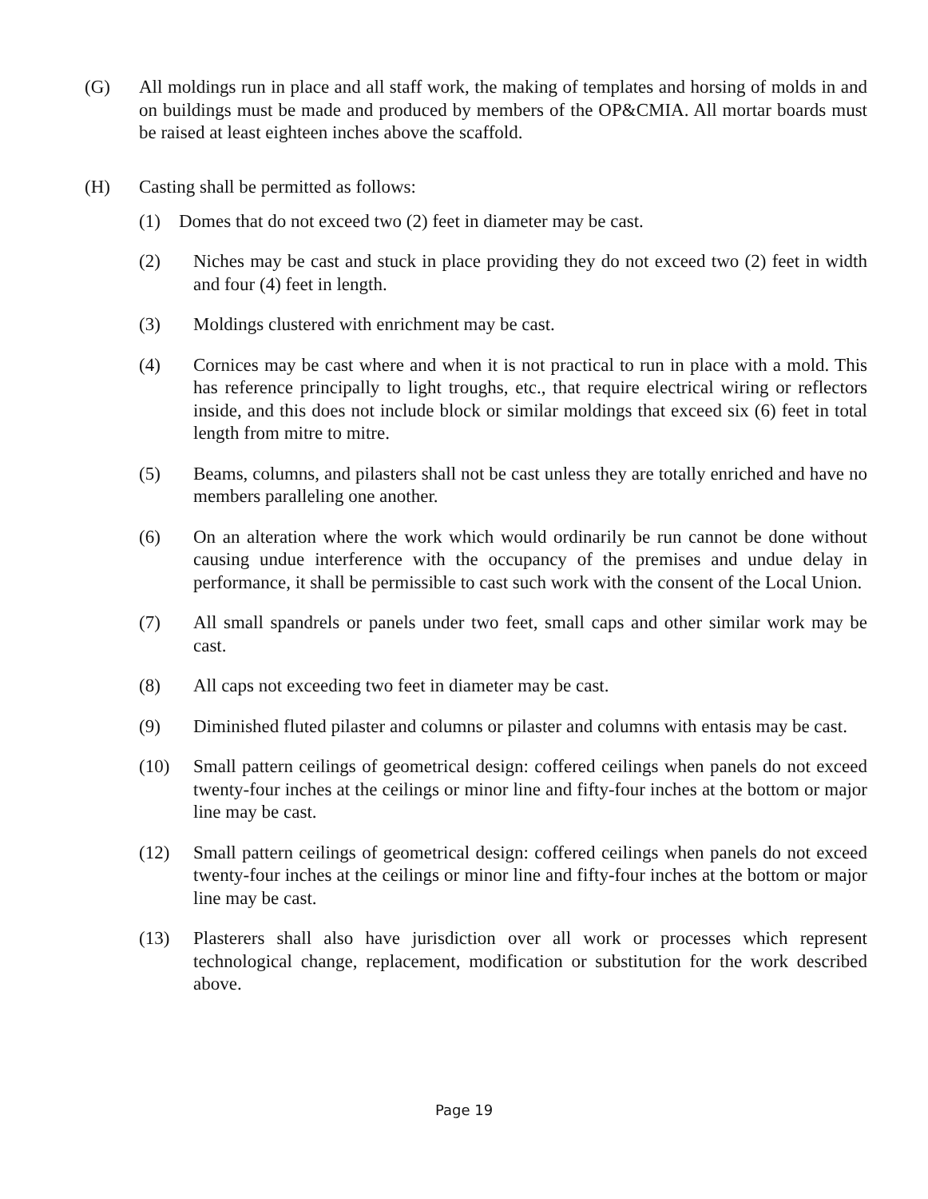(G) All moldings run in place and all staff work, the making of templates and horsing of molds in and on buildings must be made and produced by members of the OP&CMIA. All mortar boards must be raised at least eighteen inches above the scaffold.
(H) Casting shall be permitted as follows:
(1) Domes that do not exceed two (2) feet in diameter may be cast.
(2) Niches may be cast and stuck in place providing they do not exceed two (2) feet in width and four (4) feet in length.
(3) Moldings clustered with enrichment may be cast.
(4) Cornices may be cast where and when it is not practical to run in place with a mold. This has reference principally to light troughs, etc., that require electrical wiring or reflectors inside, and this does not include block or similar moldings that exceed six (6) feet in total length from mitre to mitre.
(5) Beams, columns, and pilasters shall not be cast unless they are totally enriched and have no members paralleling one another.
(6) On an alteration where the work which would ordinarily be run cannot be done without causing undue interference with the occupancy of the premises and undue delay in performance, it shall be permissible to cast such work with the consent of the Local Union.
(7) All small spandrels or panels under two feet, small caps and other similar work may be cast.
(8) All caps not exceeding two feet in diameter may be cast.
(9) Diminished fluted pilaster and columns or pilaster and columns with entasis may be cast.
(10) Small pattern ceilings of geometrical design: coffered ceilings when panels do not exceed twenty-four inches at the ceilings or minor line and fifty-four inches at the bottom or major line may be cast.
(12) Small pattern ceilings of geometrical design: coffered ceilings when panels do not exceed twenty-four inches at the ceilings or minor line and fifty-four inches at the bottom or major line may be cast.
(13) Plasterers shall also have jurisdiction over all work or processes which represent technological change, replacement, modification or substitution for the work described above.
Page 19